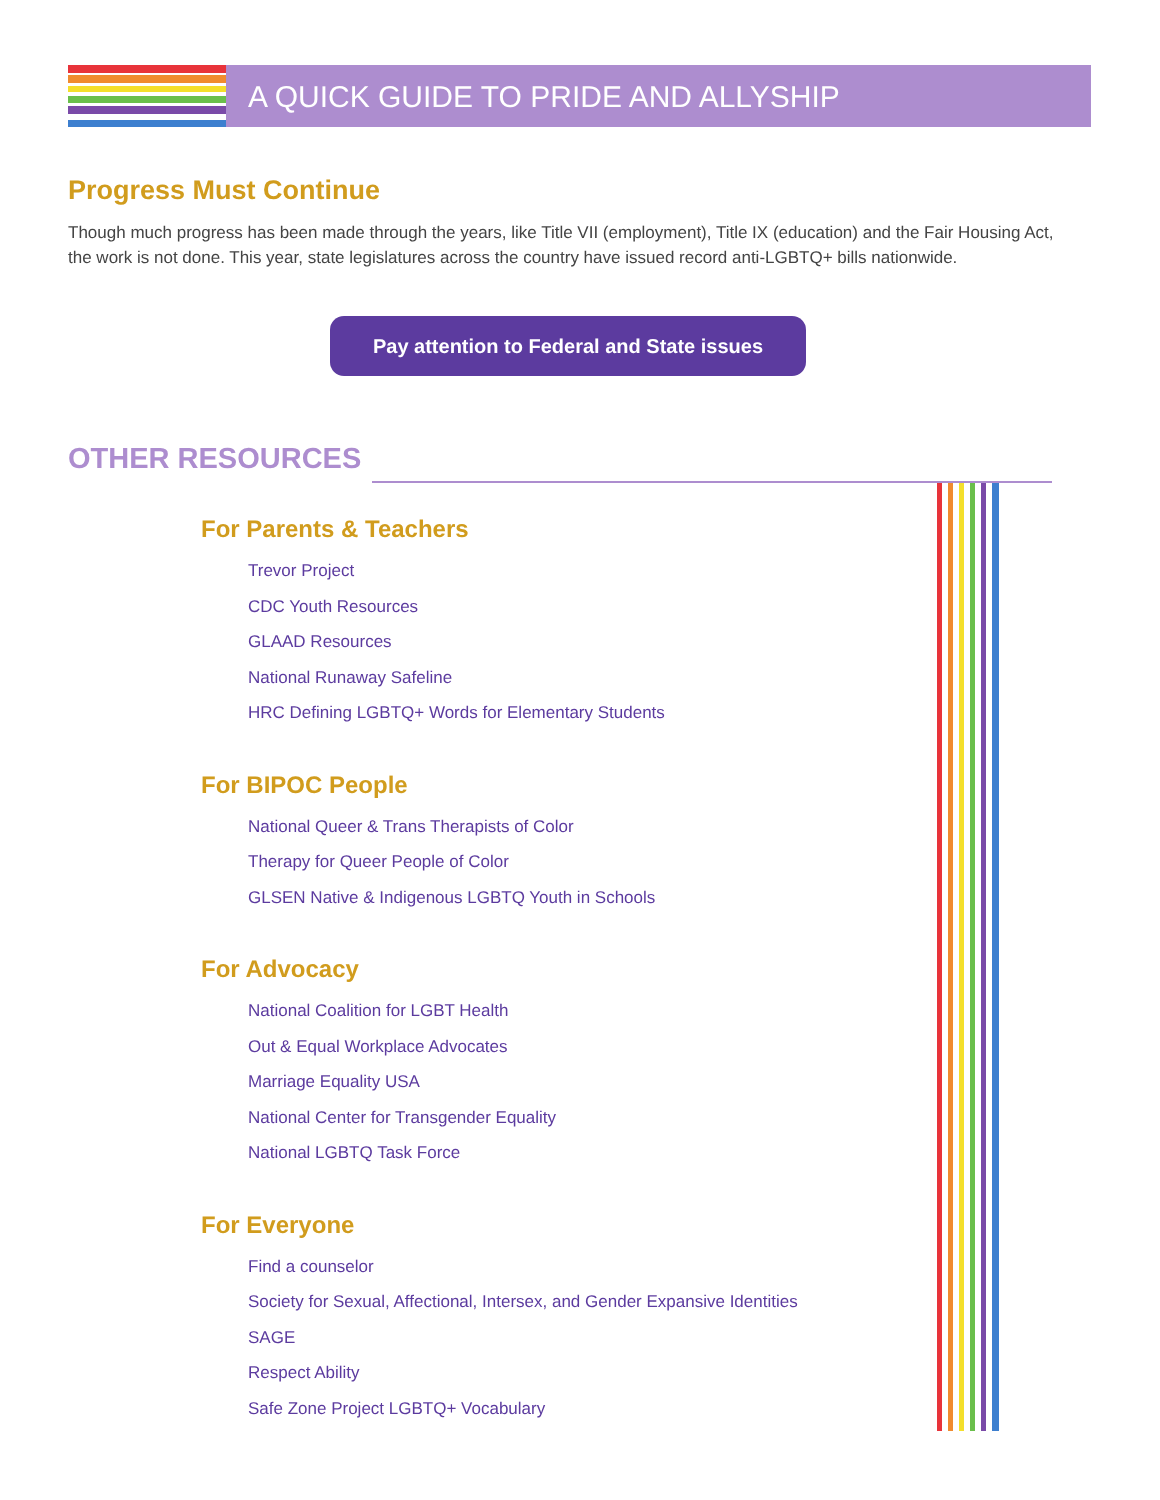A QUICK GUIDE TO PRIDE AND ALLYSHIP
Progress Must Continue
Though much progress has been made through the years, like Title VII (employment), Title IX (education) and the Fair Housing Act, the work is not done. This year, state legislatures across the country have issued record anti-LGBTQ+ bills nationwide.
Pay attention to Federal and State issues
OTHER RESOURCES
For Parents & Teachers
Trevor Project
CDC Youth Resources
GLAAD Resources
National Runaway Safeline
HRC Defining LGBTQ+ Words for Elementary Students
For BIPOC People
National Queer & Trans Therapists of Color
Therapy for Queer People of Color
GLSEN Native & Indigenous LGBTQ Youth in Schools
For Advocacy
National Coalition for LGBT Health
Out & Equal Workplace Advocates
Marriage Equality USA
National Center for Transgender Equality
National LGBTQ Task Force
For Everyone
Find a counselor
Society for Sexual, Affectional, Intersex, and Gender Expansive Identities
SAGE
Respect Ability
Safe Zone Project LGBTQ+ Vocabulary